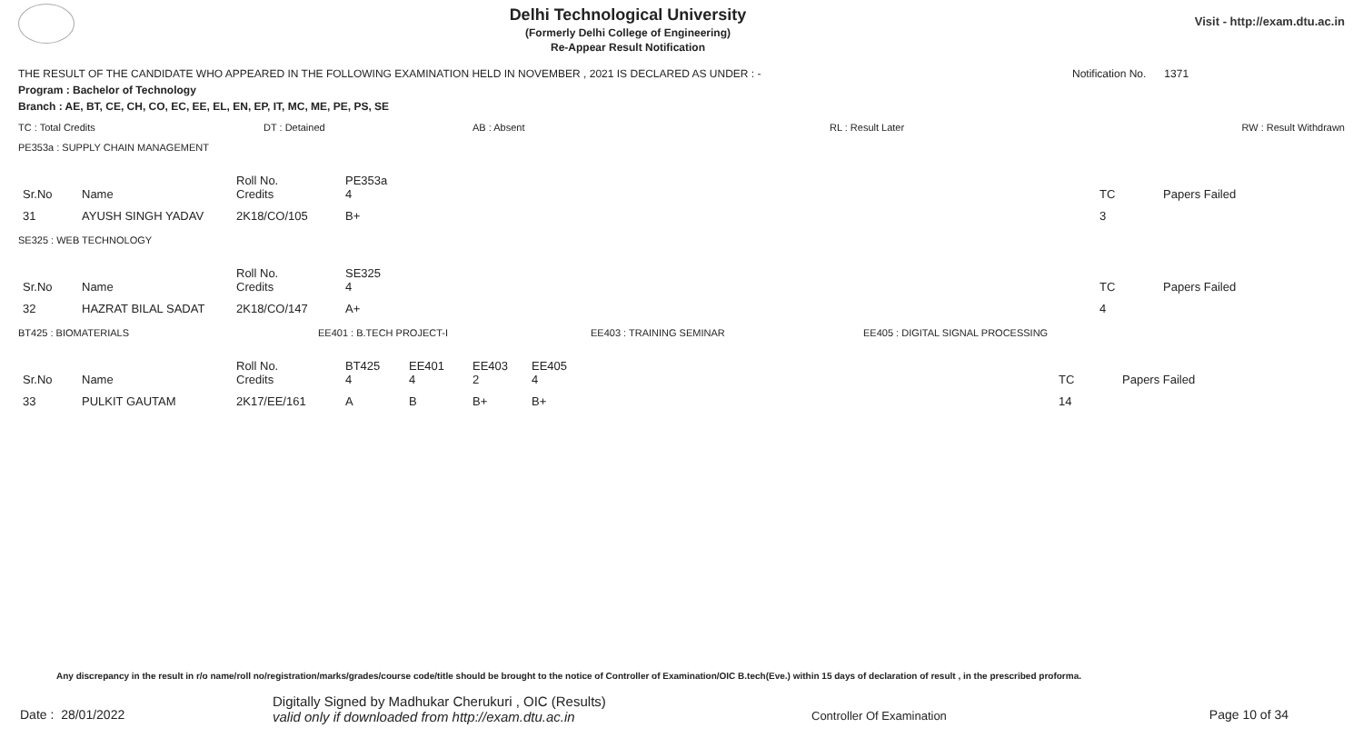Delhi Technological University
(Formerly Delhi College of Engineering)
Re-Appear Result Notification
Visit - http://exam.dtu.ac.in
THE RESULT OF THE CANDIDATE WHO APPEARED IN THE FOLLOWING EXAMINATION HELD IN NOVEMBER , 2021 IS DECLARED AS UNDER : - Notification No. 1371
Program : Bachelor of Technology
Branch : AE, BT, CE, CH, CO, EC, EE, EL, EN, EP, IT, MC, ME, PE, PS, SE
TC : Total Credits DT : Detained AB : Absent RL : Result Later RW : Result Withdrawn
PE353a : SUPPLY CHAIN MANAGEMENT
| Sr.No | Name | Roll No. Credits | PE353a 4 | TC | Papers Failed |
| 31 | AYUSH SINGH YADAV | 2K18/CO/105 | B+ | 3 | |
SE325 : WEB TECHNOLOGY
| Sr.No | Name | Roll No. Credits | SE325 4 | TC | Papers Failed |
| 32 | HAZRAT BILAL SADAT | 2K18/CO/147 | A+ | 4 | |
BT425 : BIOMATERIALS EE401 : B.TECH PROJECT-I EE403 : TRAINING SEMINAR EE405 : DIGITAL SIGNAL PROCESSING
| Sr.No | Name | Roll No. Credits | BT425 4 | EE401 4 | EE403 2 | EE405 4 | TC | Papers Failed |
| 33 | PULKIT GAUTAM | 2K17/EE/161 | A | B | B+ | B+ | 14 | |
Any discrepancy in the result in r/o name/roll no/registration/marks/grades/course code/title should be brought to the notice of Controller of Examination/OIC B.tech(Eve.) within 15 days of declaration of result , in the prescribed proforma.
Date : 28/01/2022
Digitally Signed by Madhukar Cherukuri , OIC (Results)
valid only if downloaded from http://exam.dtu.ac.in
Controller Of Examination Page 10 of 34